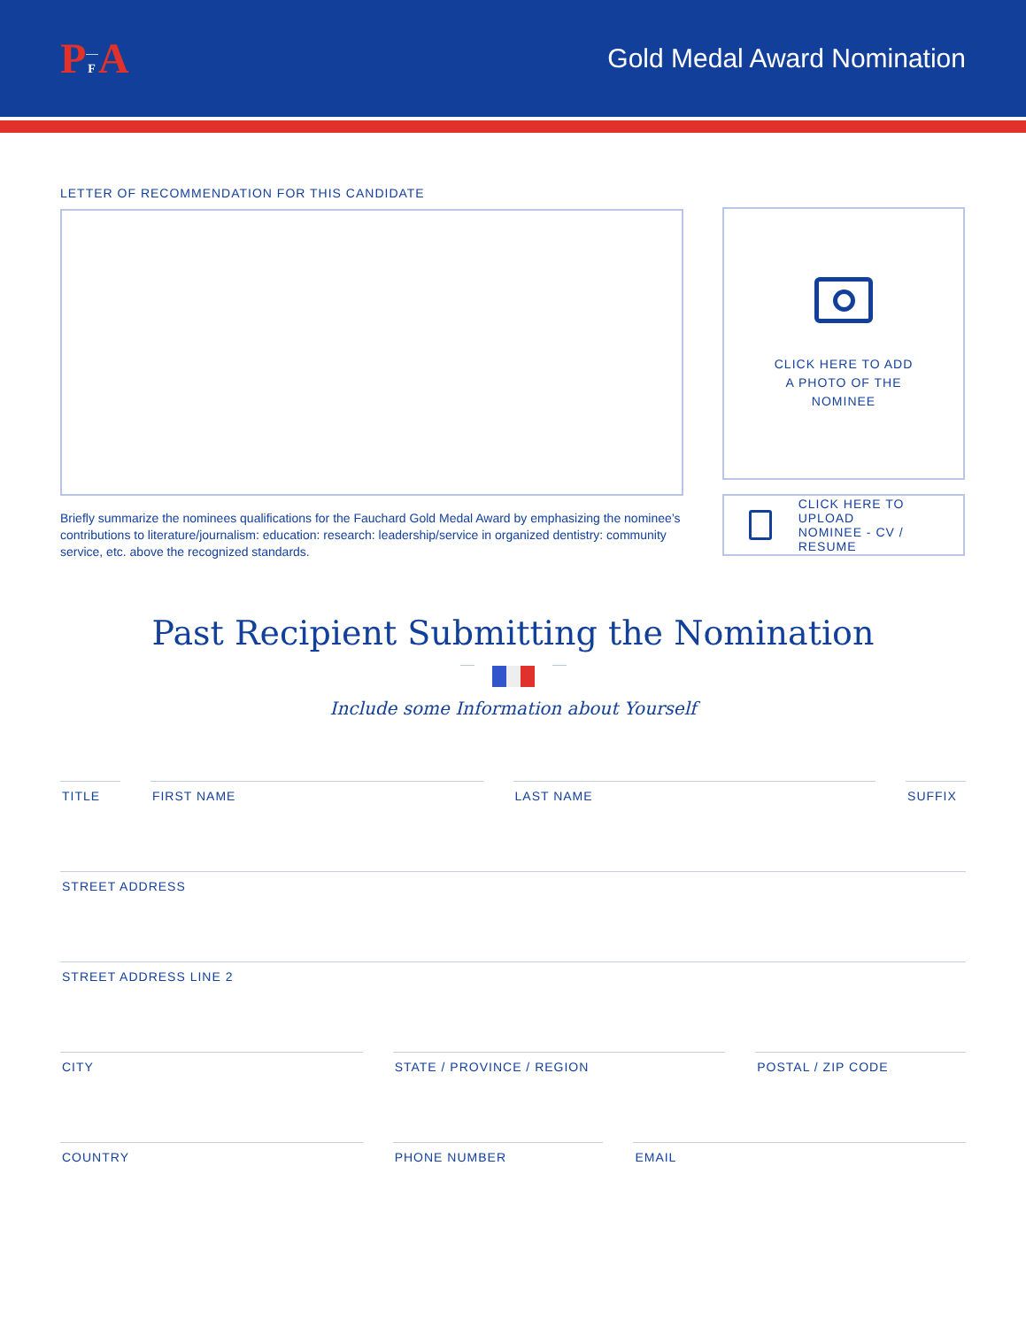PFA
Gold Medal Award Nomination
LETTER OF RECOMMENDATION FOR THIS CANDIDATE
Briefly summarize the nominees qualifications for the Fauchard Gold Medal Award by emphasizing the nominee’s contributions to literature/journalism: education: research: leadership/service in organized dentistry: community service, etc. above the recognized standards.
CLICK HERE TO ADD
A PHOTO OF THE
NOMINEE
CLICK HERE TO UPLOAD
NOMINEE - CV / RESUME
Past Recipient Submitting the Nomination
Include some Information about Yourself
TITLE FIRST NAME LAST NAME SUFFIX
STREET ADDRESS
STREET ADDRESS LINE 2
CITY STATE / PROVINCE / REGION POSTAL / ZIP CODE
COUNTRY PHONE NUMBER EMAIL